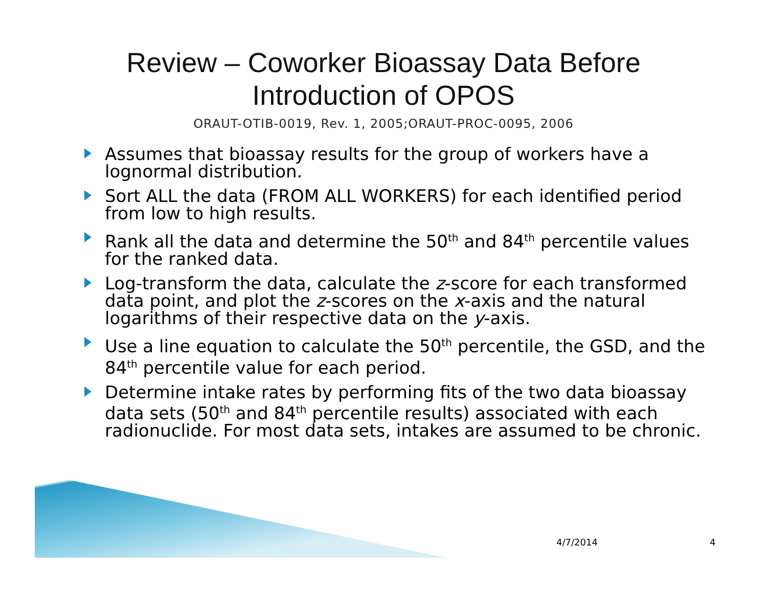Review – Coworker Bioassay Data Before
Introduction of OPOS
ORAUT-OTIB-0019, Rev. 1, 2005;ORAUT-PROC-0095, 2006
Assumes that bioassay results for the group of workers have a lognormal distribution.
Sort ALL the data (FROM ALL WORKERS) for each identified period from low to high results.
Rank all the data and determine the 50<sup>th</sup> and 84<sup>th</sup> percentile values for the ranked data.
Log-transform the data, calculate the z-score for each transformed data point, and plot the z-scores on the x-axis and the natural logarithms of their respective data on the y-axis.
Use a line equation to calculate the 50<sup>th</sup> percentile, the GSD, and the 84<sup>th</sup> percentile value for each period.
Determine intake rates by performing fits of the two data bioassay data sets (50<sup>th</sup> and 84<sup>th</sup> percentile results) associated with each radionuclide. For most data sets, intakes are assumed to be chronic.
4/7/2014 4